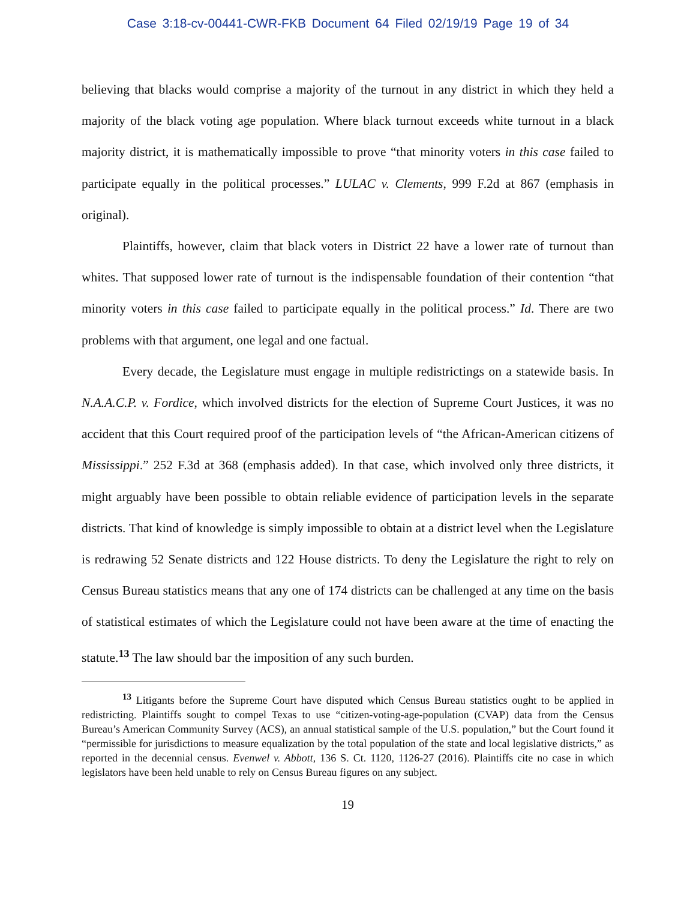Case 3:18-cv-00441-CWR-FKB Document 64 Filed 02/19/19 Page 19 of 34
believing that blacks would comprise a majority of the turnout in any district in which they held a majority of the black voting age population. Where black turnout exceeds white turnout in a black majority district, it is mathematically impossible to prove “that minority voters in this case failed to participate equally in the political processes.” LULAC v. Clements, 999 F.2d at 867 (emphasis in original).
Plaintiffs, however, claim that black voters in District 22 have a lower rate of turnout than whites. That supposed lower rate of turnout is the indispensable foundation of their contention “that minority voters in this case failed to participate equally in the political process.” Id. There are two problems with that argument, one legal and one factual.
Every decade, the Legislature must engage in multiple redistrictings on a statewide basis. In N.A.A.C.P. v. Fordice, which involved districts for the election of Supreme Court Justices, it was no accident that this Court required proof of the participation levels of “the African-American citizens of Mississippi.” 252 F.3d at 368 (emphasis added). In that case, which involved only three districts, it might arguably have been possible to obtain reliable evidence of participation levels in the separate districts. That kind of knowledge is simply impossible to obtain at a district level when the Legislature is redrawing 52 Senate districts and 122 House districts. To deny the Legislature the right to rely on Census Bureau statistics means that any one of 174 districts can be challenged at any time on the basis of statistical estimates of which the Legislature could not have been aware at the time of enacting the statute.<sup>13</sup> The law should bar the imposition of any such burden.
<sup>13</sup> Litigants before the Supreme Court have disputed which Census Bureau statistics ought to be applied in redistricting. Plaintiffs sought to compel Texas to use “citizen-voting-age-population (CVAP) data from the Census Bureau’s American Community Survey (ACS), an annual statistical sample of the U.S. population,” but the Court found it “permissible for jurisdictions to measure equalization by the total population of the state and local legislative districts,” as reported in the decennial census. Evenwel v. Abbott, 136 S. Ct. 1120, 1126-27 (2016). Plaintiffs cite no case in which legislators have been held unable to rely on Census Bureau figures on any subject.
19